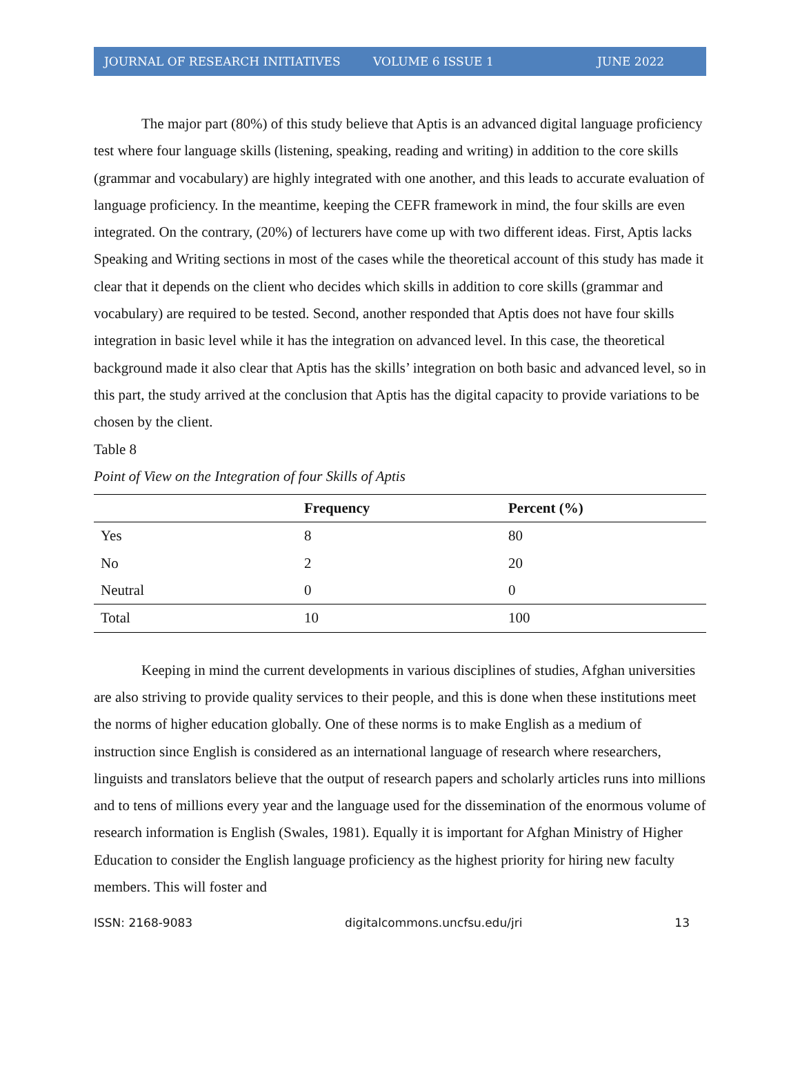JOURNAL OF RESEARCH INITIATIVES VOLUME 6 ISSUE 1 JUNE 2022
The major part (80%) of this study believe that Aptis is an advanced digital language proficiency test where four language skills (listening, speaking, reading and writing) in addition to the core skills (grammar and vocabulary) are highly integrated with one another, and this leads to accurate evaluation of language proficiency. In the meantime, keeping the CEFR framework in mind, the four skills are even integrated. On the contrary, (20%) of lecturers have come up with two different ideas. First, Aptis lacks Speaking and Writing sections in most of the cases while the theoretical account of this study has made it clear that it depends on the client who decides which skills in addition to core skills (grammar and vocabulary) are required to be tested. Second, another responded that Aptis does not have four skills integration in basic level while it has the integration on advanced level. In this case, the theoretical background made it also clear that Aptis has the skills’ integration on both basic and advanced level, so in this part, the study arrived at the conclusion that Aptis has the digital capacity to provide variations to be chosen by the client.
Table 8
Point of View on the Integration of four Skills of Aptis
| | Frequency | Percent (%) |
| --- | --- | --- |
| Yes | 8 | 80 |
| No | 2 | 20 |
| Neutral | 0 | 0 |
| Total | 10 | 100 |
Keeping in mind the current developments in various disciplines of studies, Afghan universities are also striving to provide quality services to their people, and this is done when these institutions meet the norms of higher education globally. One of these norms is to make English as a medium of instruction since English is considered as an international language of research where researchers, linguists and translators believe that the output of research papers and scholarly articles runs into millions and to tens of millions every year and the language used for the dissemination of the enormous volume of research information is English (Swales, 1981). Equally it is important for Afghan Ministry of Higher Education to consider the English language proficiency as the highest priority for hiring new faculty members. This will foster and
ISSN: 2168-9083 digitalcommons.uncfsu.edu/jri 13